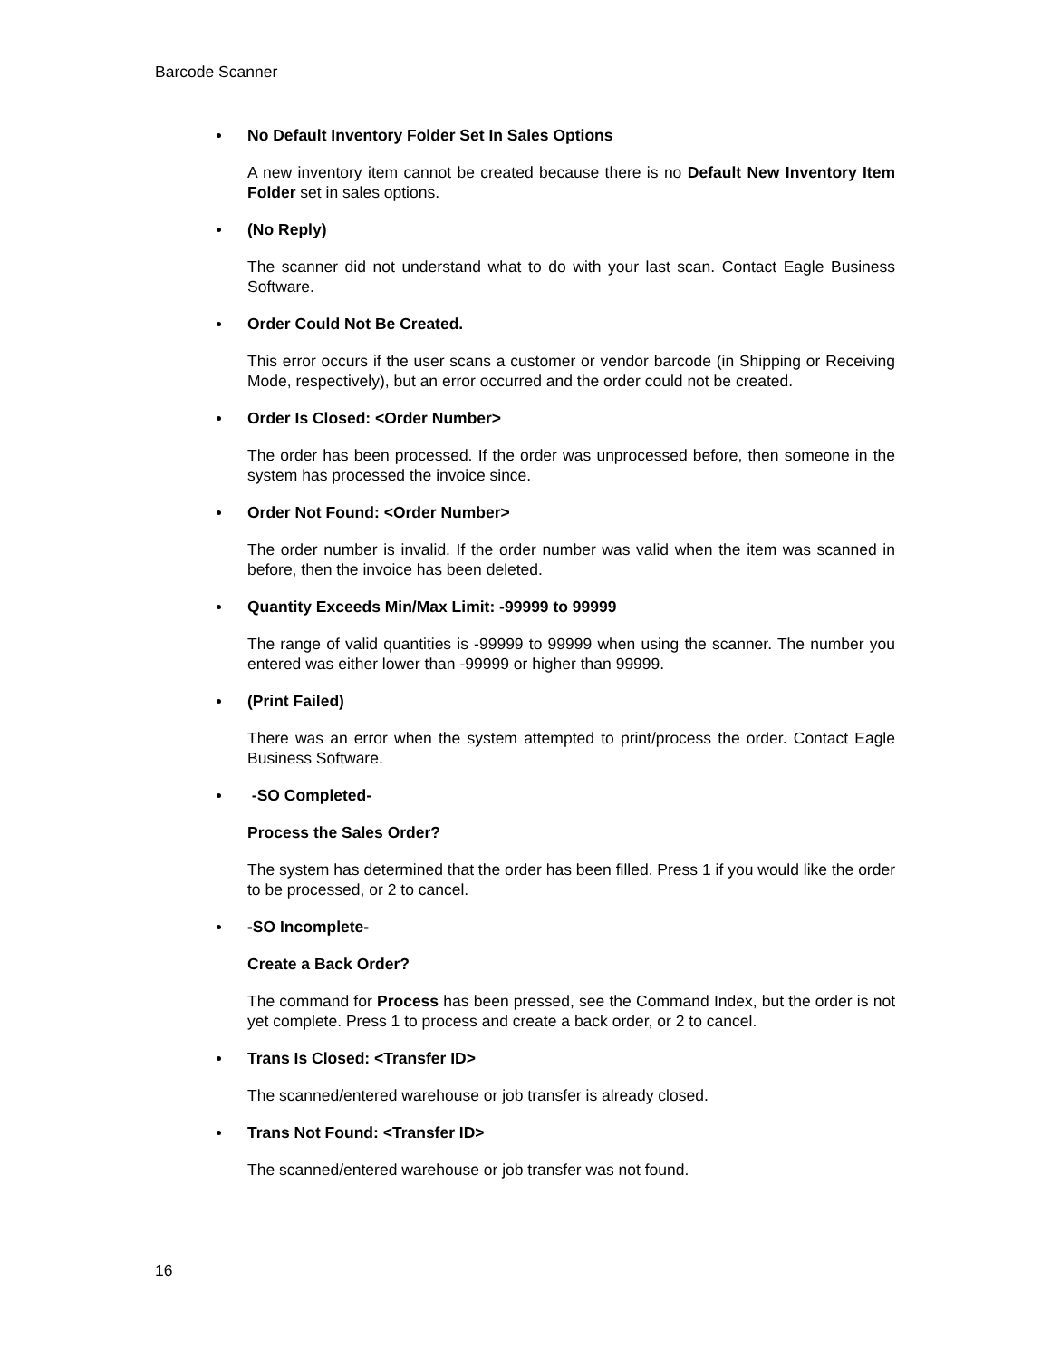Barcode Scanner
No Default Inventory Folder Set In Sales Options
A new inventory item cannot be created because there is no Default New Inventory Item Folder set in sales options.
(No Reply)
The scanner did not understand what to do with your last scan. Contact Eagle Business Software.
Order Could Not Be Created.
This error occurs if the user scans a customer or vendor barcode (in Shipping or Receiving Mode, respectively), but an error occurred and the order could not be created.
Order Is Closed: <Order Number>
The order has been processed. If the order was unprocessed before, then someone in the system has processed the invoice since.
Order Not Found: <Order Number>
The order number is invalid. If the order number was valid when the item was scanned in before, then the invoice has been deleted.
Quantity Exceeds Min/Max Limit: -99999 to 99999
The range of valid quantities is -99999 to 99999 when using the scanner. The number you entered was either lower than -99999 or higher than 99999.
(Print Failed)
There was an error when the system attempted to print/process the order. Contact Eagle Business Software.
-SO Completed-
Process the Sales Order?
The system has determined that the order has been filled. Press 1 if you would like the order to be processed, or 2 to cancel.
-SO Incomplete-
Create a Back Order?
The command for Process has been pressed, see the Command Index, but the order is not yet complete. Press 1 to process and create a back order, or 2 to cancel.
Trans Is Closed: <Transfer ID>
The scanned/entered warehouse or job transfer is already closed.
Trans Not Found: <Transfer ID>
The scanned/entered warehouse or job transfer was not found.
16